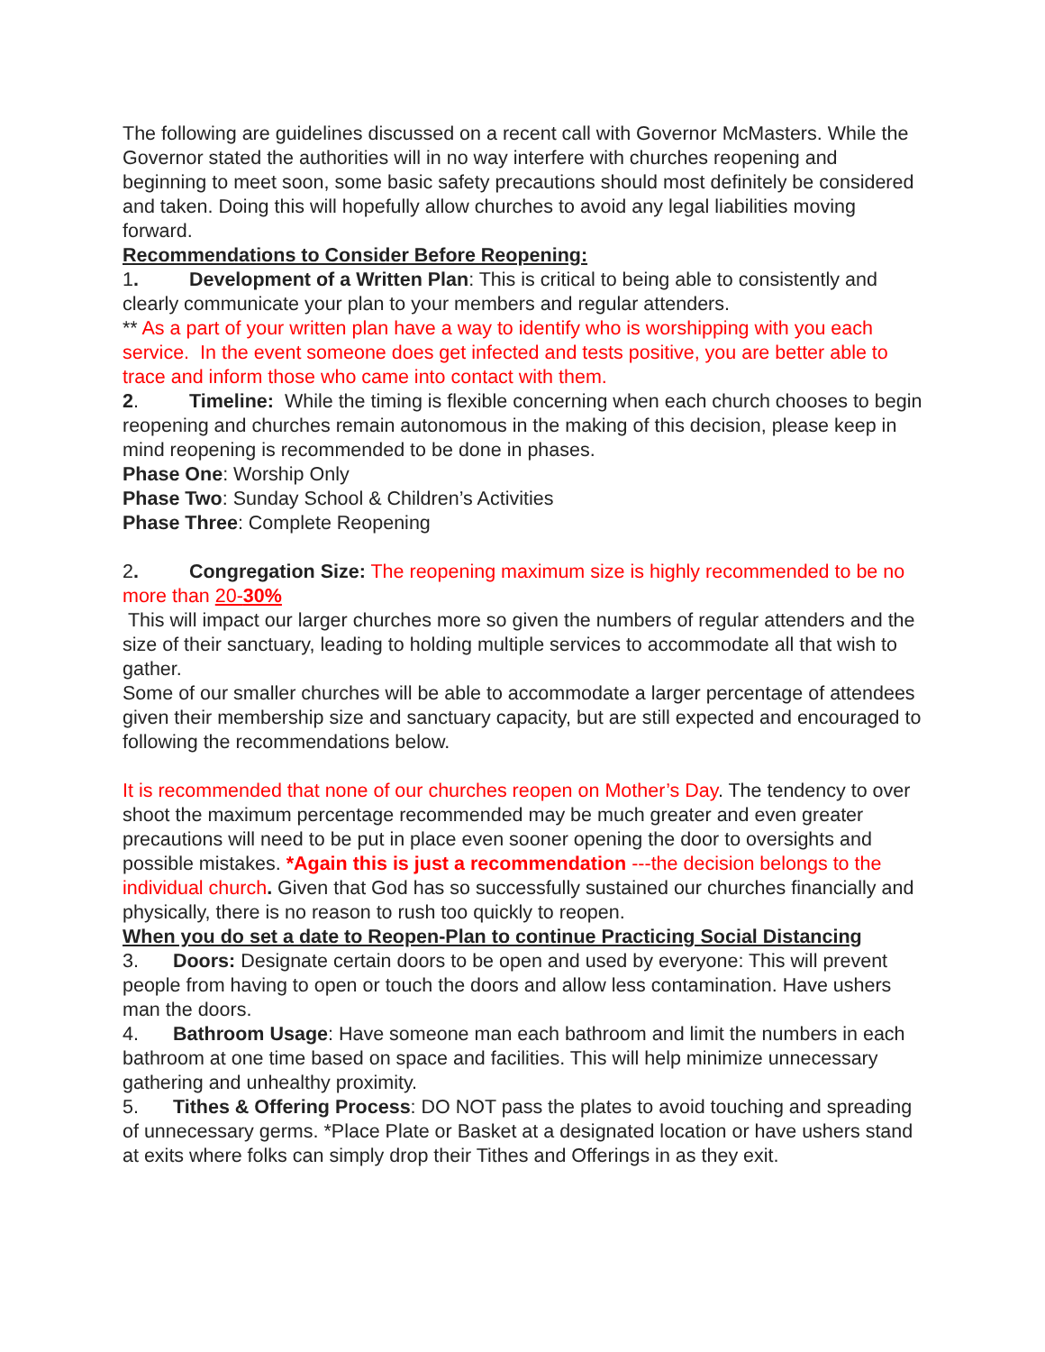The following are guidelines discussed on a recent call with Governor McMasters. While the Governor stated the authorities will in no way interfere with churches reopening and beginning to meet soon, some basic safety precautions should most definitely be considered and taken. Doing this will hopefully allow churches to avoid any legal liabilities moving forward.
Recommendations to Consider Before Reopening:
1. Development of a Written Plan: This is critical to being able to consistently and clearly communicate your plan to your members and regular attenders.
** As a part of your written plan have a way to identify who is worshipping with you each service. In the event someone does get infected and tests positive, you are better able to trace and inform those who came into contact with them.
2. Timeline: While the timing is flexible concerning when each church chooses to begin reopening and churches remain autonomous in the making of this decision, please keep in mind reopening is recommended to be done in phases.
Phase One: Worship Only
Phase Two: Sunday School & Children’s Activities
Phase Three: Complete Reopening
2. Congregation Size: The reopening maximum size is highly recommended to be no more than 20-30%
This will impact our larger churches more so given the numbers of regular attenders and the size of their sanctuary, leading to holding multiple services to accommodate all that wish to gather.
Some of our smaller churches will be able to accommodate a larger percentage of attendees given their membership size and sanctuary capacity, but are still expected and encouraged to following the recommendations below.
It is recommended that none of our churches reopen on Mother’s Day. The tendency to over shoot the maximum percentage recommended may be much greater and even greater precautions will need to be put in place even sooner opening the door to oversights and possible mistakes. *Again this is just a recommendation ---the decision belongs to the individual church. Given that God has so successfully sustained our churches financially and physically, there is no reason to rush too quickly to reopen.
When you do set a date to Reopen-Plan to continue Practicing Social Distancing
3. Doors: Designate certain doors to be open and used by everyone: This will prevent people from having to open or touch the doors and allow less contamination. Have ushers man the doors.
4. Bathroom Usage: Have someone man each bathroom and limit the numbers in each bathroom at one time based on space and facilities. This will help minimize unnecessary gathering and unhealthy proximity.
5. Tithes & Offering Process: DO NOT pass the plates to avoid touching and spreading of unnecessary germs. *Place Plate or Basket at a designated location or have ushers stand at exits where folks can simply drop their Tithes and Offerings in as they exit.